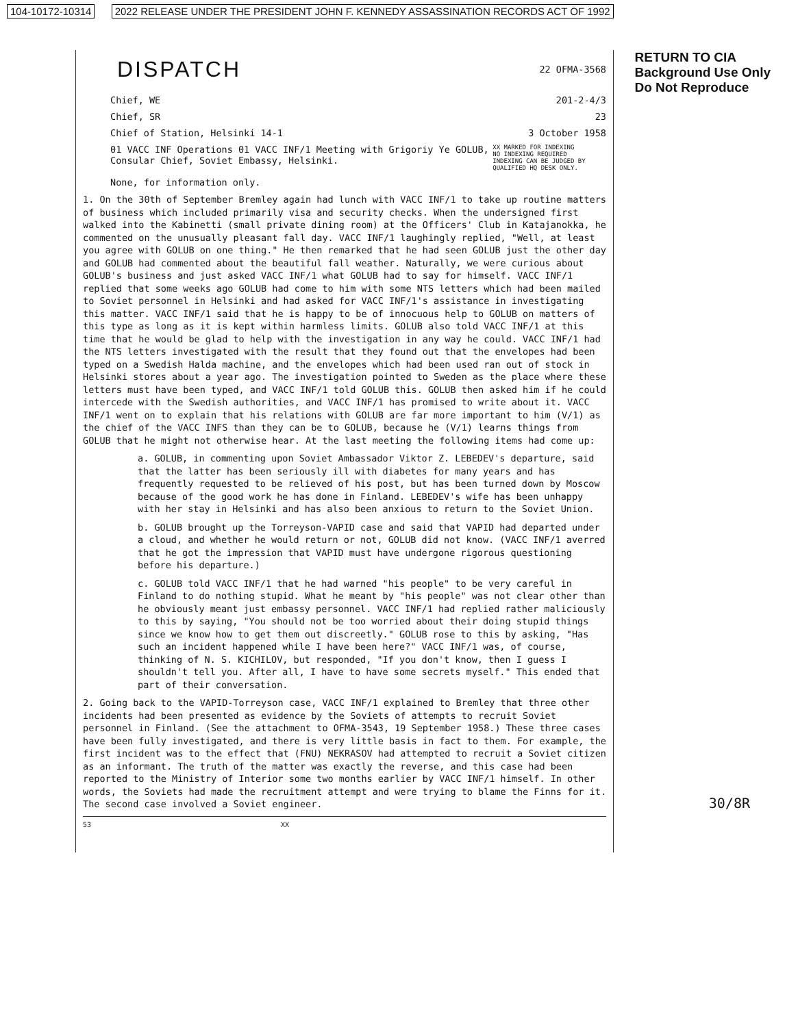104-10172-10314 2022 RELEASE UNDER THE PRESIDENT JOHN F. KENNEDY ASSASSINATION RECORDS ACT OF 1992
RETURN TO CIA
Background Use Only
Do Not Reproduce
DISPATCH
22 OFMA-3568
Chief, WE 201-2-4/3
Chief, SR 23
Chief of Station, Helsinki 14-1 3 October 1958
01 VACC INF Operations 01 VACC INF/1 Meeting with Grigoriy Ye GOLUB, Consular Chief, Soviet Embassy, Helsinki. XX MARKED FOR INDEXING
NO INDEXING REQUIRED
INDEXING CAN BE JUDGED BY QUALIFIED HQ DESK ONLY.
None, for information only.
1. On the 30th of September Bremley again had lunch with VACC INF/1 to take up routine matters of business which included primarily visa and security checks. When the undersigned first walked into the Kabinetti (small private dining room) at the Officers' Club in Katajanokka, he commented on the unusually pleasant fall day. VACC INF/1 laughingly replied, "Well, at least you agree with GOLUB on one thing." He then remarked that he had seen GOLUB just the other day and GOLUB had commented about the beautiful fall weather. Naturally, we were curious about GOLUB's business and just asked VACC INF/1 what GOLUB had to say for himself. VACC INF/1 replied that some weeks ago GOLUB had come to him with some NTS letters which had been mailed to Soviet personnel in Helsinki and had asked for VACC INF/1's assistance in investigating this matter. VACC INF/1 said that he is happy to be of innocuous help to GOLUB on matters of this type as long as it is kept within harmless limits. GOLUB also told VACC INF/1 at this time that he would be glad to help with the investigation in any way he could. VACC INF/1 had the NTS letters investigated with the result that they found out that the envelopes had been typed on a Swedish Halda machine, and the envelopes which had been used ran out of stock in Helsinki stores about a year ago. The investigation pointed to Sweden as the place where these letters must have been typed, and VACC INF/1 told GOLUB this. GOLUB then asked him if he could intercede with the Swedish authorities, and VACC INF/1 has promised to write about it. VACC INF/1 went on to explain that his relations with GOLUB are far more important to him (V/1) as the chief of the VACC INFS than they can be to GOLUB, because he (V/1) learns things from GOLUB that he might not otherwise hear. At the last meeting the following items had come up:
a. GOLUB, in commenting upon Soviet Ambassador Viktor Z. LEBEDEV's departure, said that the latter has been seriously ill with diabetes for many years and has frequently requested to be relieved of his post, but has been turned down by Moscow because of the good work he has done in Finland. LEBEDEV's wife has been unhappy with her stay in Helsinki and has also been anxious to return to the Soviet Union.
b. GOLUB brought up the Torreyson-VAPID case and said that VAPID had departed under a cloud, and whether he would return or not, GOLUB did not know. (VACC INF/1 averred that he got the impression that VAPID must have undergone rigorous questioning before his departure.)
c. GOLUB told VACC INF/1 that he had warned "his people" to be very careful in Finland to do nothing stupid. What he meant by "his people" was not clear other than he obviously meant just embassy personnel. VACC INF/1 had replied rather maliciously to this by saying, "You should not be too worried about their doing stupid things since we know how to get them out discreetly." GOLUB rose to this by asking, "Has such an incident happened while I have been here?" VACC INF/1 was, of course, thinking of N. S. KICHILOV, but responded, "If you don't know, then I guess I shouldn't tell you. After all, I have to have some secrets myself." This ended that part of their conversation.
2. Going back to the VAPID-Torreyson case, VACC INF/1 explained to Bremley that three other incidents had been presented as evidence by the Soviets of attempts to recruit Soviet personnel in Finland. (See the attachment to OFMA-3543, 19 September 1958.) These three cases have been fully investigated, and there is very little basis in fact to them. For example, the first incident was to the effect that (FNU) NEKRASOV had attempted to recruit a Soviet citizen as an informant. The truth of the matter was exactly the reverse, and this case had been reported to the Ministry of Interior some two months earlier by VACC INF/1 himself. In other words, the Soviets had made the recruitment attempt and were trying to blame the Finns for it. The second case involved a Soviet engineer.
53 XX
30/8R